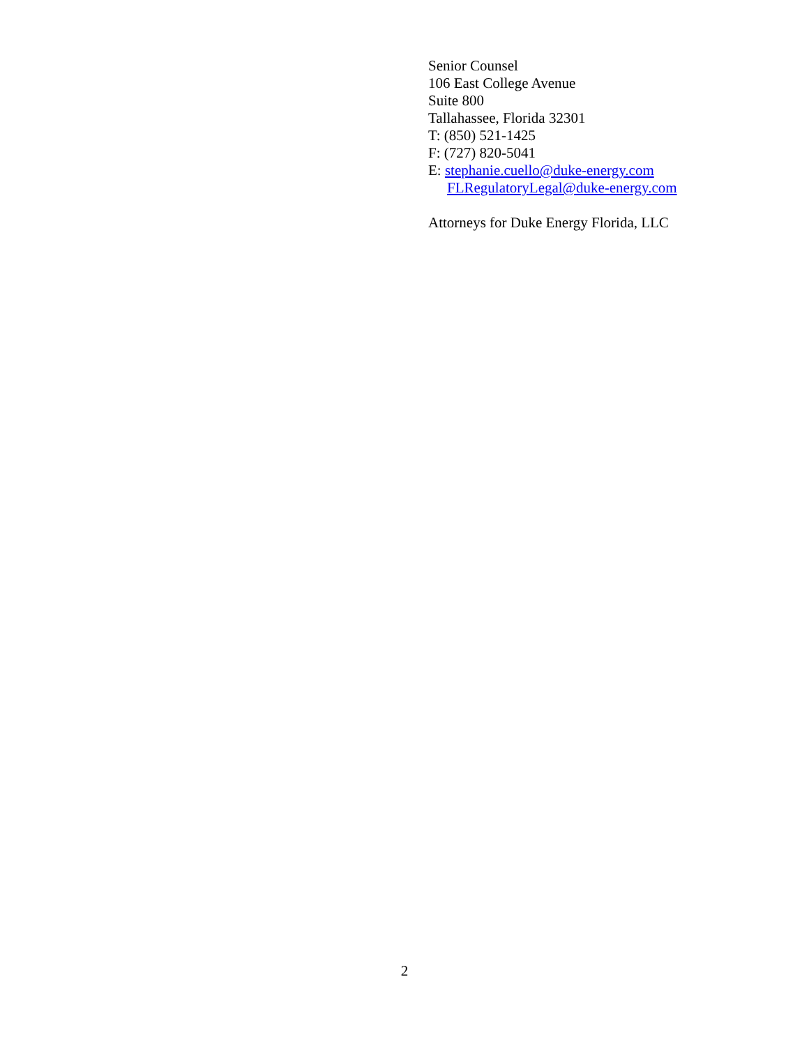Senior Counsel
106 East College Avenue
Suite 800
Tallahassee, Florida 32301
T: (850) 521-1425
F: (727) 820-5041
E: stephanie.cuello@duke-energy.com
FLRegulatoryLegal@duke-energy.com
Attorneys for Duke Energy Florida, LLC
2